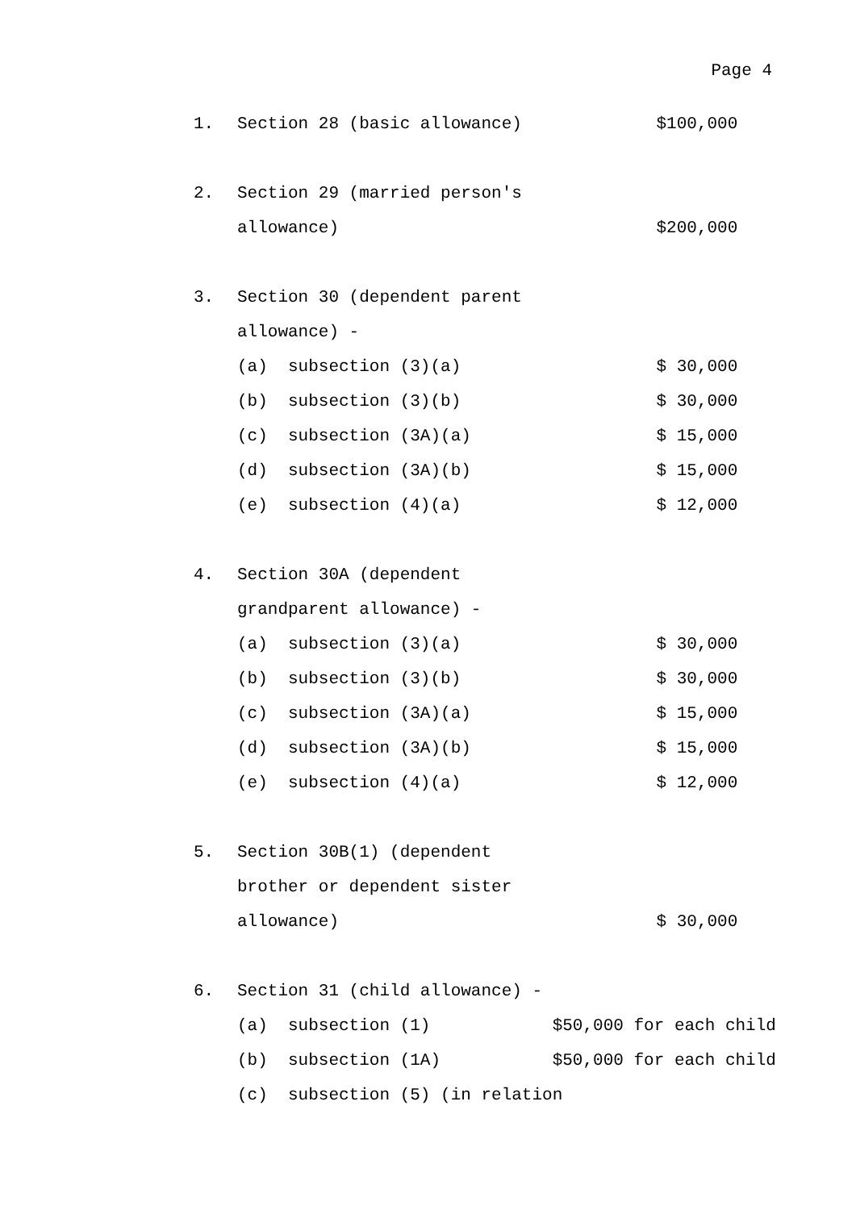Page 4
| 1. | Section 28 (basic allowance) | $100,000 |
| 2. | Section 29 (married person's | |
| | allowance) | $200,000 |
| 3. | Section 30 (dependent parent | |
| | allowance) - | |
| | (a) subsection (3)(a) | $ 30,000 |
| | (b) subsection (3)(b) | $ 30,000 |
| | (c) subsection (3A)(a) | $ 15,000 |
| | (d) subsection (3A)(b) | $ 15,000 |
| | (e) subsection (4)(a) | $ 12,000 |
| 4. | Section 30A (dependent | |
| | grandparent allowance) - | |
| | (a) subsection (3)(a) | $ 30,000 |
| | (b) subsection (3)(b) | $ 30,000 |
| | (c) subsection (3A)(a) | $ 15,000 |
| | (d) subsection (3A)(b) | $ 15,000 |
| | (e) subsection (4)(a) | $ 12,000 |
| 5. | Section 30B(1) (dependent | |
| | brother or dependent sister | |
| | allowance) | $ 30,000 |
| 6. | Section 31 (child allowance) - | |
| | (a) subsection (1) $50,000 for each child | |
| | (b) subsection (1A) $50,000 for each child | |
| | (c) subsection (5) (in relation | |